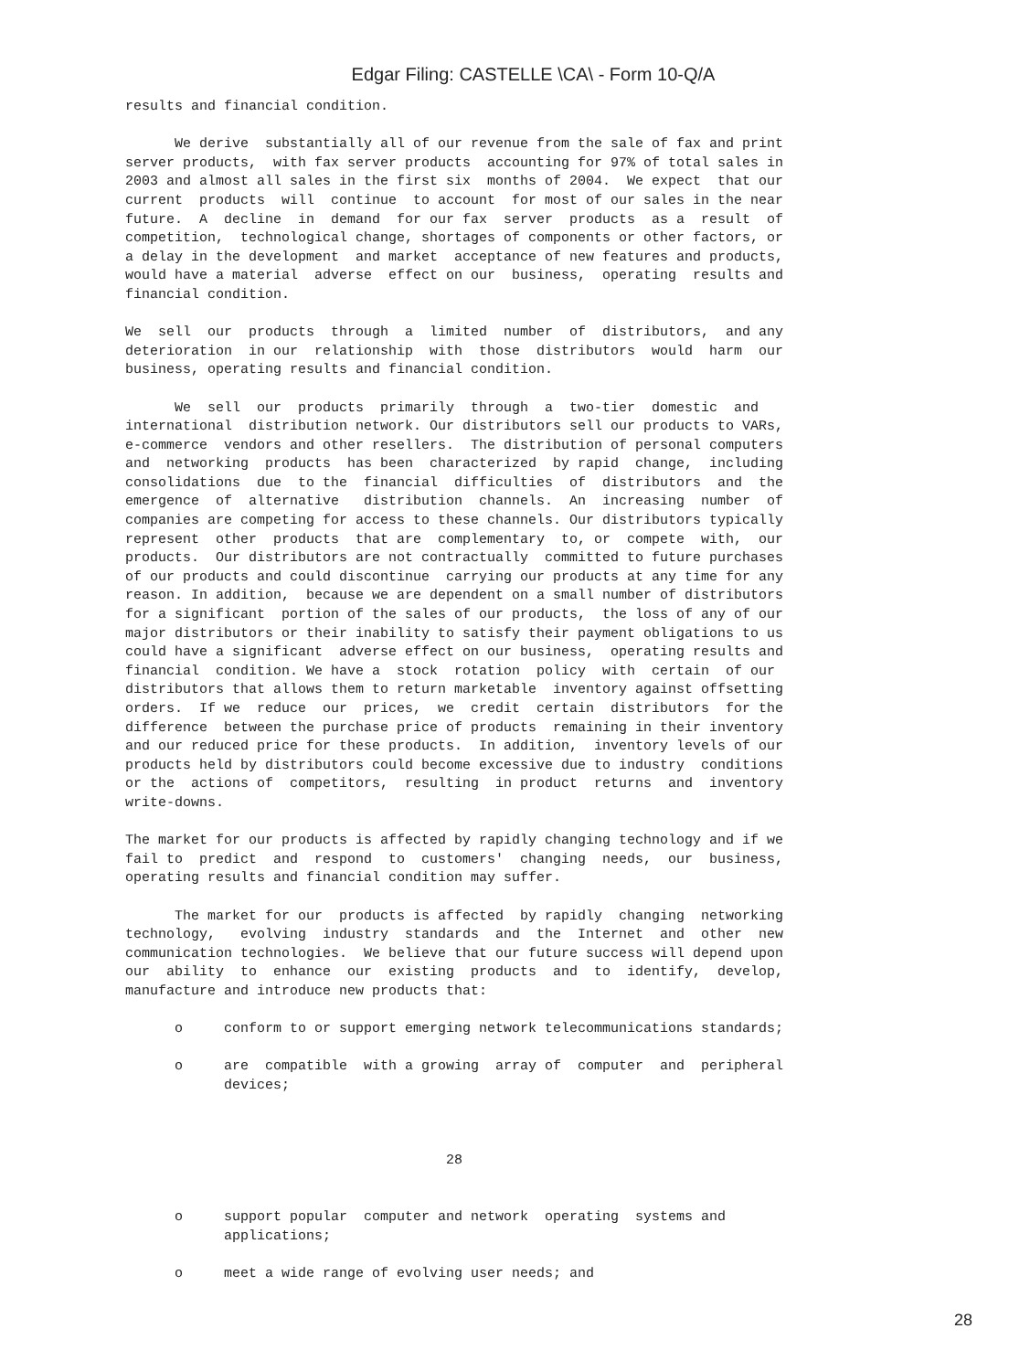Edgar Filing: CASTELLE \CA\ - Form 10-Q/A
results and financial condition.

      We derive  substantially all of our revenue from the sale of fax and print
server products,  with fax server products  accounting for 97% of total sales in
2003 and almost all sales in the first six  months of 2004.  We expect  that our
current  products  will  continue  to account  for most of our sales in the near
future.  A  decline  in  demand  for our fax  server  products  as a  result  of
competition,  technological change, shortages of components or other factors, or
a delay in the development  and market  acceptance of new features and products,
would have a material  adverse  effect on our  business,  operating  results and
financial condition.

We  sell  our  products  through  a  limited  number  of  distributors,  and any
deterioration  in our  relationship  with  those  distributors  would  harm  our
business, operating results and financial condition.

      We  sell  our  products  primarily  through  a  two-tier  domestic  and
international  distribution network. Our distributors sell our products to VARs,
e-commerce  vendors and other resellers.  The distribution of personal computers
and  networking  products  has been  characterized  by rapid  change,  including
consolidations  due  to the  financial  difficulties  of  distributors  and  the
emergence  of  alternative   distribution  channels.  An  increasing  number  of
companies are competing for access to these channels. Our distributors typically
represent  other  products  that are  complementary  to, or  compete  with,  our
products.  Our distributors are not contractually  committed to future purchases
of our products and could discontinue  carrying our products at any time for any
reason. In addition,  because we are dependent on a small number of distributors
for a significant  portion of the sales of our products,  the loss of any of our
major distributors or their inability to satisfy their payment obligations to us
could have a significant  adverse effect on our business,  operating results and
financial  condition. We have a  stock  rotation  policy  with  certain  of our
distributors that allows them to return marketable  inventory against offsetting
orders.  If we  reduce  our  prices,  we  credit  certain  distributors  for the
difference  between the purchase price of products  remaining in their inventory
and our reduced price for these products.  In addition,  inventory levels of our
products held by distributors could become excessive due to industry  conditions
or the  actions of  competitors,  resulting  in product  returns  and  inventory
write-downs.

The market for our products is affected by rapidly changing technology and if we
fail to  predict  and  respond  to  customers'  changing  needs,  our  business,
operating results and financial condition may suffer.

      The market for our  products is affected  by rapidly  changing  networking
technology,   evolving  industry  standards  and  the  Internet  and  other  new
communication technologies.  We believe that our future success will depend upon
our  ability  to  enhance  our  existing  products  and  to  identify,  develop,
manufacture and introduce new products that:

      o     conform to or support emerging network telecommunications standards;

      o     are  compatible  with a growing  array of  computer  and  peripheral
            devices;



                                       28


      o     support popular  computer and network  operating  systems and
            applications;

      o     meet a wide range of evolving user needs; and
28